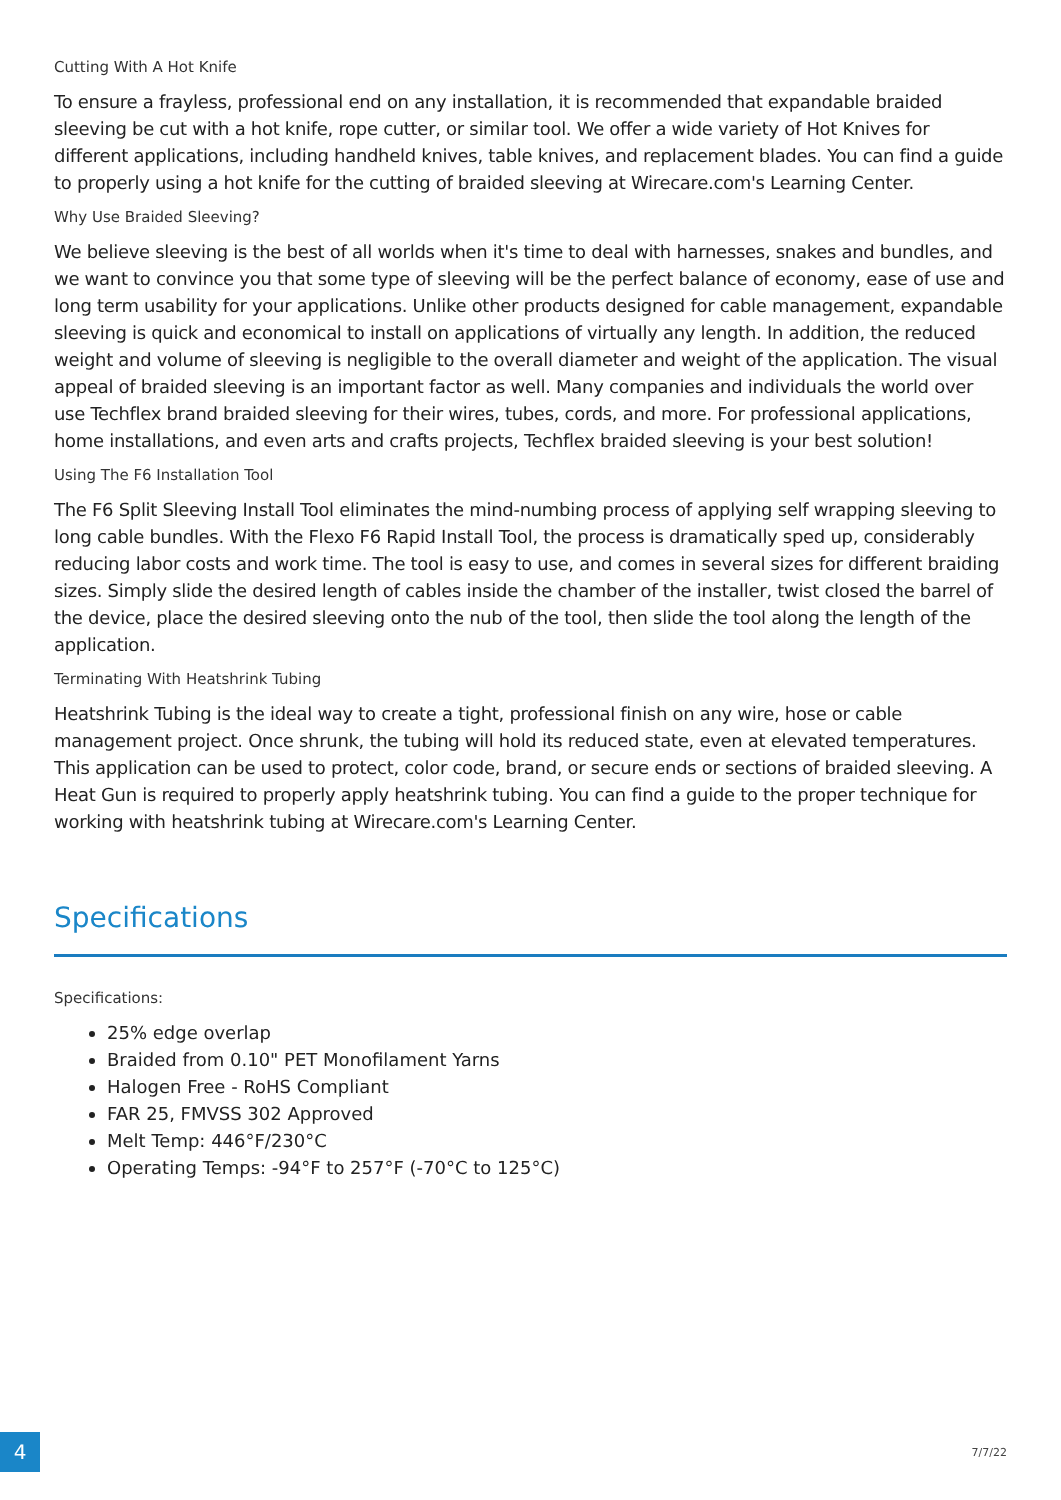Cutting With A Hot Knife
To ensure a frayless, professional end on any installation, it is recommended that expandable braided sleeving be cut with a hot knife, rope cutter, or similar tool. We offer a wide variety of Hot Knives for different applications, including handheld knives, table knives, and replacement blades. You can find a guide to properly using a hot knife for the cutting of braided sleeving at Wirecare.com's Learning Center.
Why Use Braided Sleeving?
We believe sleeving is the best of all worlds when it's time to deal with harnesses, snakes and bundles, and we want to convince you that some type of sleeving will be the perfect balance of economy, ease of use and long term usability for your applications. Unlike other products designed for cable management, expandable sleeving is quick and economical to install on applications of virtually any length. In addition, the reduced weight and volume of sleeving is negligible to the overall diameter and weight of the application. The visual appeal of braided sleeving is an important factor as well. Many companies and individuals the world over use Techflex brand braided sleeving for their wires, tubes, cords, and more. For professional applications, home installations, and even arts and crafts projects, Techflex braided sleeving is your best solution!
Using The F6 Installation Tool
The F6 Split Sleeving Install Tool eliminates the mind-numbing process of applying self wrapping sleeving to long cable bundles. With the Flexo F6 Rapid Install Tool, the process is dramatically sped up, considerably reducing labor costs and work time. The tool is easy to use, and comes in several sizes for different braiding sizes. Simply slide the desired length of cables inside the chamber of the installer, twist closed the barrel of the device, place the desired sleeving onto the nub of the tool, then slide the tool along the length of the application.
Terminating With Heatshrink Tubing
Heatshrink Tubing is the ideal way to create a tight, professional finish on any wire, hose or cable management project. Once shrunk, the tubing will hold its reduced state, even at elevated temperatures. This application can be used to protect, color code, brand, or secure ends or sections of braided sleeving. A Heat Gun is required to properly apply heatshrink tubing. You can find a guide to the proper technique for working with heatshrink tubing at Wirecare.com's Learning Center.
Specifications
Specifications:
25% edge overlap
Braided from 0.10" PET Monofilament Yarns
Halogen Free - RoHS Compliant
FAR 25, FMVSS 302 Approved
Melt Temp: 446°F/230°C
Operating Temps: -94°F to 257°F (-70°C to 125°C)
4
7/7/22